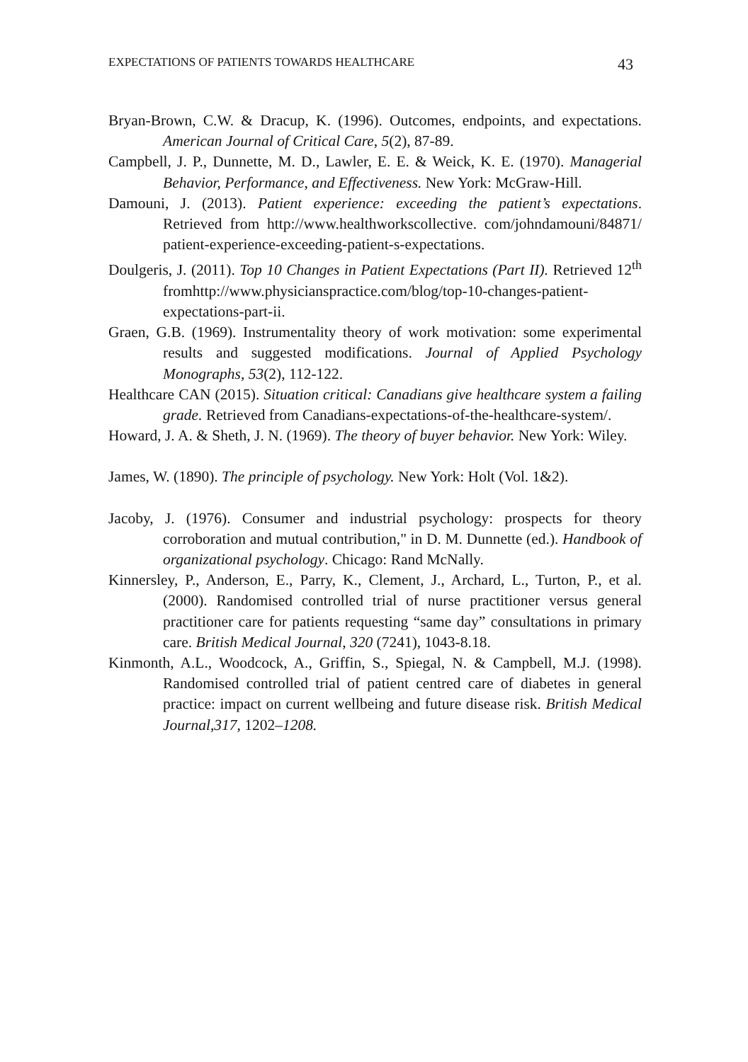EXPECTATIONS OF PATIENTS TOWARDS HEALTHCARE 43
Bryan-Brown, C.W. & Dracup, K. (1996). Outcomes, endpoints, and expectations. American Journal of Critical Care, 5(2), 87-89.
Campbell, J. P., Dunnette, M. D., Lawler, E. E. & Weick, K. E. (1970). Managerial Behavior, Performance, and Effectiveness. New York: McGraw-Hill.
Damouni, J. (2013). Patient experience: exceeding the patient’s expectations. Retrieved from http://www.healthworkscollective. com/johndamouni/84871/ patient-experience-exceeding-patient-s-expectations.
Doulgeris, J. (2011). Top 10 Changes in Patient Expectations (Part II). Retrieved 12<sup>th</sup> fromhttp://www.physicianspractice.com/blog/top-10-changes-patient-expectations-part-ii.
Graen, G.B. (1969). Instrumentality theory of work motivation: some experimental results and suggested modifications. Journal of Applied Psychology Monographs, 53(2), 112-122.
Healthcare CAN (2015). Situation critical: Canadians give healthcare system a failing grade. Retrieved from Canadians-expectations-of-the-healthcare-system/.
Howard, J. A. & Sheth, J. N. (1969). The theory of buyer behavior. New York: Wiley.
James, W. (1890). The principle of psychology. New York: Holt (Vol. 1&2).
Jacoby, J. (1976). Consumer and industrial psychology: prospects for theory corroboration and mutual contribution," in D. M. Dunnette (ed.). Handbook of organizational psychology. Chicago: Rand McNally.
Kinnersley, P., Anderson, E., Parry, K., Clement, J., Archard, L., Turton, P., et al. (2000). Randomised controlled trial of nurse practitioner versus general practitioner care for patients requesting “same day” consultations in primary care. British Medical Journal, 320 (7241), 1043-8.18.
Kinmonth, A.L., Woodcock, A., Griffin, S., Spiegal, N. & Campbell, M.J. (1998). Randomised controlled trial of patient centred care of diabetes in general practice: impact on current wellbeing and future disease risk. British Medical Journal,317, 1202–1208.